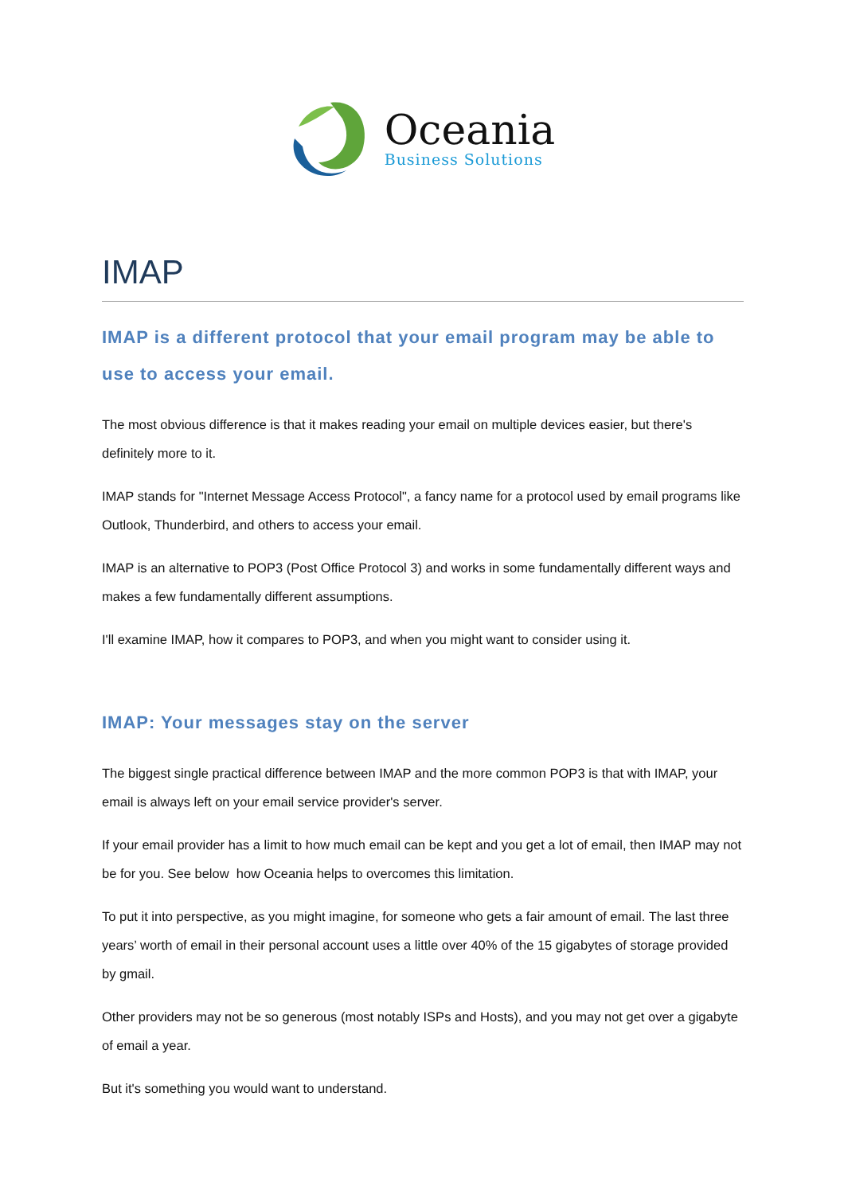Oceania
Business Solutions
IMAP
IMAP is a different protocol that your email program may be able to use to access your email.
The most obvious difference is that it makes reading your email on multiple devices easier, but there's definitely more to it.
IMAP stands for "Internet Message Access Protocol", a fancy name for a protocol used by email programs like Outlook, Thunderbird, and others to access your email.
IMAP is an alternative to POP3 (Post Office Protocol 3) and works in some fundamentally different ways and makes a few fundamentally different assumptions.
I'll examine IMAP, how it compares to POP3, and when you might want to consider using it.
IMAP: Your messages stay on the server
The biggest single practical difference between IMAP and the more common POP3 is that with IMAP, your email is always left on your email service provider's server.
If your email provider has a limit to how much email can be kept and you get a lot of email, then IMAP may not be for you. See below how Oceania helps to overcomes this limitation.
To put it into perspective, as you might imagine, for someone who gets a fair amount of email. The last three years’ worth of email in their personal account uses a little over 40% of the 15 gigabytes of storage provided by gmail.
Other providers may not be so generous (most notably ISPs and Hosts), and you may not get over a gigabyte of email a year.
But it's something you would want to understand.